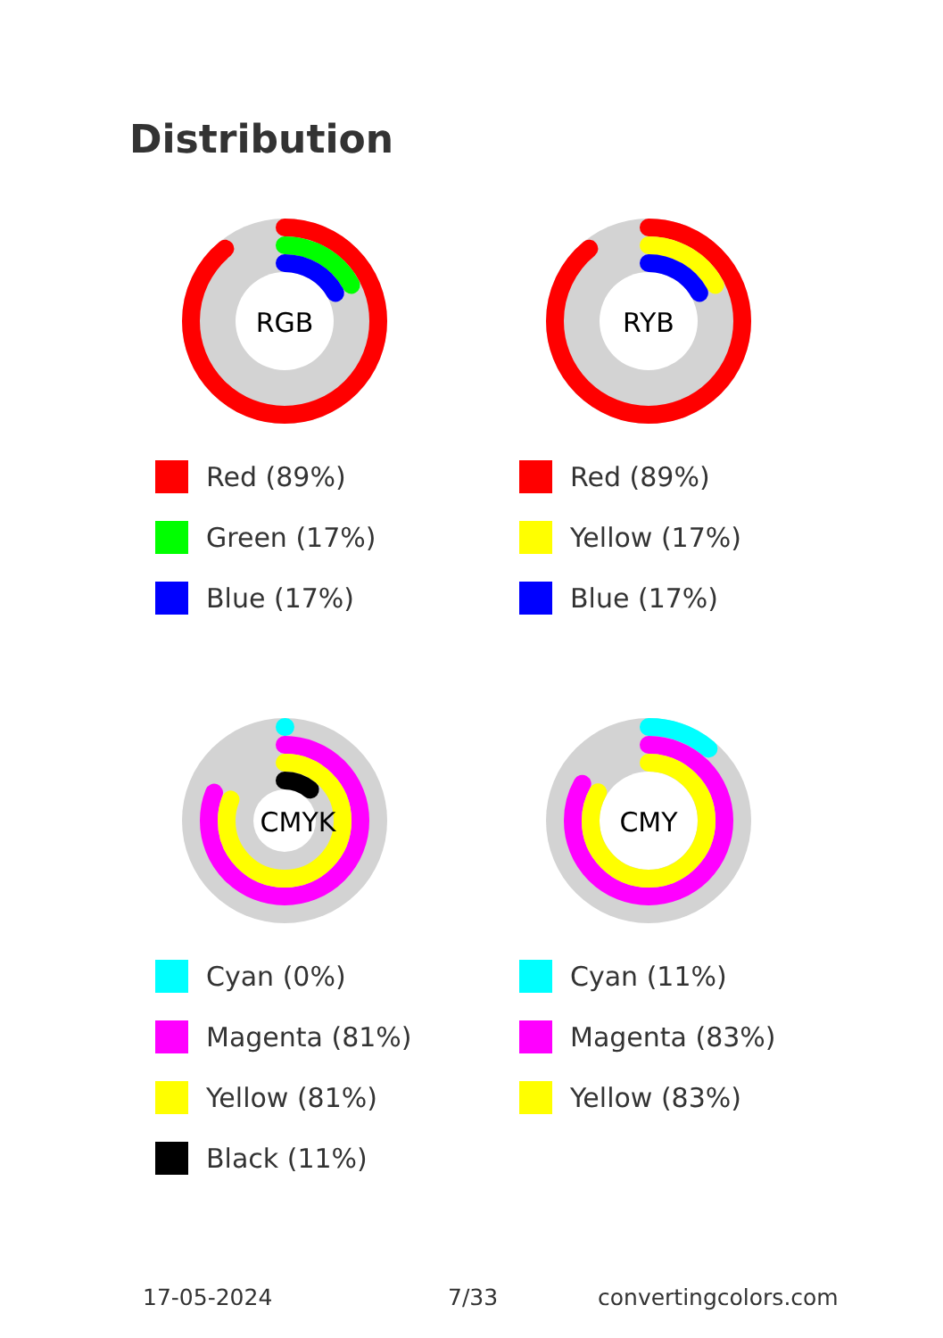Distribution
RGB
Red (89%)
Green (17%)
Blue (17%)
RYB
Red (89%)
Yellow (17%)
Blue (17%)
CMYK
Cyan (0%)
Magenta (81%)
Yellow (81%)
Black (11%)
CMY
Cyan (11%)
Magenta (83%)
Yellow (83%)
17-05-2024 7/33 convertingcolors.com